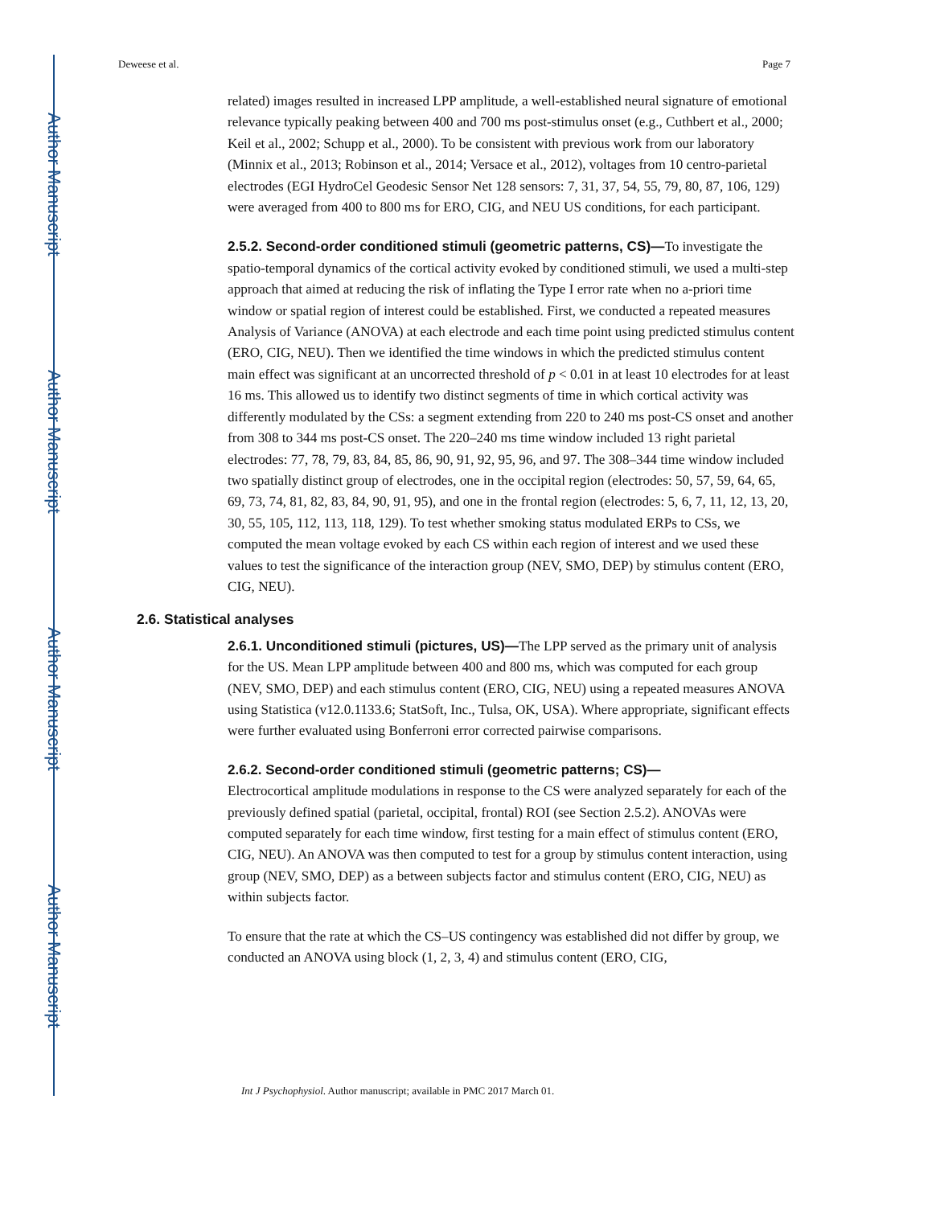Author Manuscript
Author Manuscript
Author Manuscript
Author Manuscript
Deweese et al. Page 7
related) images resulted in increased LPP amplitude, a well-established neural signature of emotional relevance typically peaking between 400 and 700 ms post-stimulus onset (e.g., Cuthbert et al., 2000; Keil et al., 2002; Schupp et al., 2000). To be consistent with previous work from our laboratory (Minnix et al., 2013; Robinson et al., 2014; Versace et al., 2012), voltages from 10 centro-parietal electrodes (EGI HydroCel Geodesic Sensor Net 128 sensors: 7, 31, 37, 54, 55, 79, 80, 87, 106, 129) were averaged from 400 to 800 ms for ERO, CIG, and NEU US conditions, for each participant.
2.5.2. Second-order conditioned stimuli (geometric patterns, CS)—To investigate the spatio-temporal dynamics of the cortical activity evoked by conditioned stimuli, we used a multi-step approach that aimed at reducing the risk of inflating the Type I error rate when no a-priori time window or spatial region of interest could be established. First, we conducted a repeated measures Analysis of Variance (ANOVA) at each electrode and each time point using predicted stimulus content (ERO, CIG, NEU). Then we identified the time windows in which the predicted stimulus content main effect was significant at an uncorrected threshold of p < 0.01 in at least 10 electrodes for at least 16 ms. This allowed us to identify two distinct segments of time in which cortical activity was differently modulated by the CSs: a segment extending from 220 to 240 ms post-CS onset and another from 308 to 344 ms post-CS onset. The 220–240 ms time window included 13 right parietal electrodes: 77, 78, 79, 83, 84, 85, 86, 90, 91, 92, 95, 96, and 97. The 308–344 time window included two spatially distinct group of electrodes, one in the occipital region (electrodes: 50, 57, 59, 64, 65, 69, 73, 74, 81, 82, 83, 84, 90, 91, 95), and one in the frontal region (electrodes: 5, 6, 7, 11, 12, 13, 20, 30, 55, 105, 112, 113, 118, 129). To test whether smoking status modulated ERPs to CSs, we computed the mean voltage evoked by each CS within each region of interest and we used these values to test the significance of the interaction group (NEV, SMO, DEP) by stimulus content (ERO, CIG, NEU).
2.6. Statistical analyses
2.6.1. Unconditioned stimuli (pictures, US)—The LPP served as the primary unit of analysis for the US. Mean LPP amplitude between 400 and 800 ms, which was computed for each group (NEV, SMO, DEP) and each stimulus content (ERO, CIG, NEU) using a repeated measures ANOVA using Statistica (v12.0.1133.6; StatSoft, Inc., Tulsa, OK, USA). Where appropriate, significant effects were further evaluated using Bonferroni error corrected pairwise comparisons.
2.6.2. Second-order conditioned stimuli (geometric patterns; CS)—
Electrocortical amplitude modulations in response to the CS were analyzed separately for each of the previously defined spatial (parietal, occipital, frontal) ROI (see Section 2.5.2). ANOVAs were computed separately for each time window, first testing for a main effect of stimulus content (ERO, CIG, NEU). An ANOVA was then computed to test for a group by stimulus content interaction, using group (NEV, SMO, DEP) as a between subjects factor and stimulus content (ERO, CIG, NEU) as within subjects factor.
To ensure that the rate at which the CS–US contingency was established did not differ by group, we conducted an ANOVA using block (1, 2, 3, 4) and stimulus content (ERO, CIG,
Int J Psychophysiol. Author manuscript; available in PMC 2017 March 01.